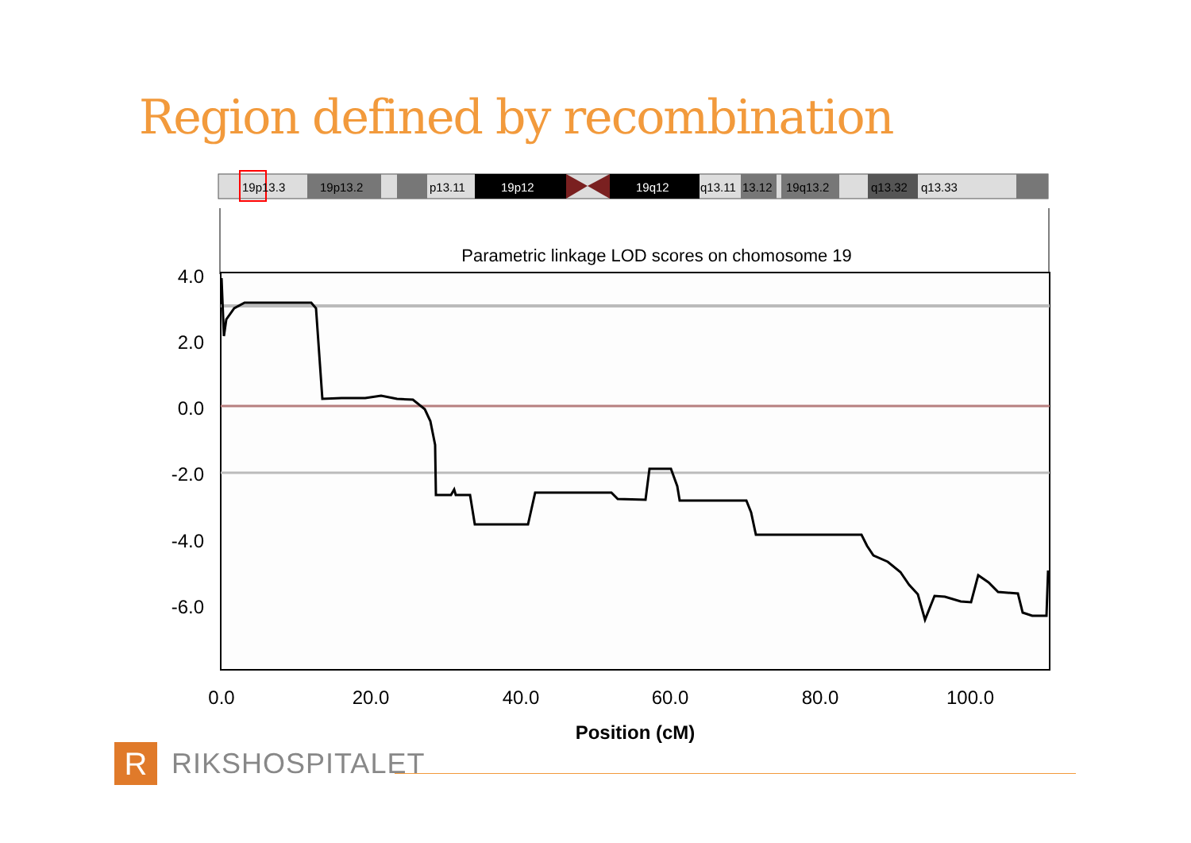Region defined by recombination
19p13.3
19p13.2
p13.11
19p12
19q12
q13.11
13.12
19q13.2
q13.32
q13.33
Parametric linkage LOD scores on chomosome 19
4.0
2.0
0.0
-2.0
-4.0
-6.0
0.0
20.0
40.0
60.0
80.0
100.0
Position (cM)
R
RIKSHOSPITALET